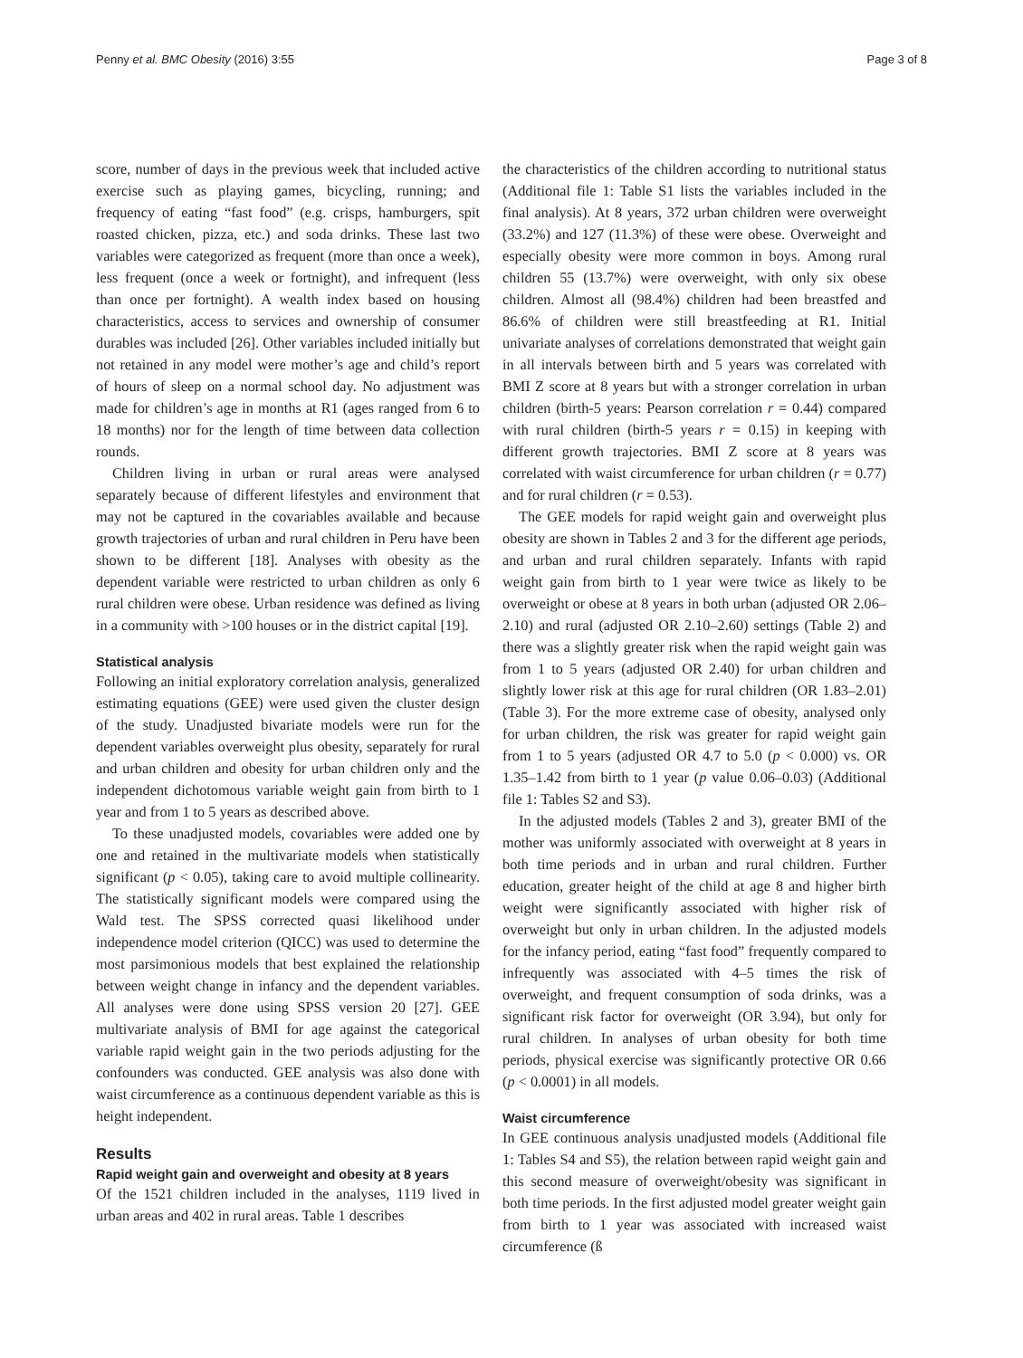Penny et al. BMC Obesity (2016) 3:55 Page 3 of 8
score, number of days in the previous week that included active exercise such as playing games, bicycling, running; and frequency of eating “fast food” (e.g. crisps, hamburgers, spit roasted chicken, pizza, etc.) and soda drinks. These last two variables were categorized as frequent (more than once a week), less frequent (once a week or fortnight), and infrequent (less than once per fortnight). A wealth index based on housing characteristics, access to services and ownership of consumer durables was included [26]. Other variables included initially but not retained in any model were mother’s age and child’s report of hours of sleep on a normal school day. No adjustment was made for children’s age in months at R1 (ages ranged from 6 to 18 months) nor for the length of time between data collection rounds.
Children living in urban or rural areas were analysed separately because of different lifestyles and environment that may not be captured in the covariables available and because growth trajectories of urban and rural children in Peru have been shown to be different [18]. Analyses with obesity as the dependent variable were restricted to urban children as only 6 rural children were obese. Urban residence was defined as living in a community with >100 houses or in the district capital [19].
Statistical analysis
Following an initial exploratory correlation analysis, generalized estimating equations (GEE) were used given the cluster design of the study. Unadjusted bivariate models were run for the dependent variables overweight plus obesity, separately for rural and urban children and obesity for urban children only and the independent dichotomous variable weight gain from birth to 1 year and from 1 to 5 years as described above.
To these unadjusted models, covariables were added one by one and retained in the multivariate models when statistically significant (p < 0.05), taking care to avoid multiple collinearity. The statistically significant models were compared using the Wald test. The SPSS corrected quasi likelihood under independence model criterion (QICC) was used to determine the most parsimonious models that best explained the relationship between weight change in infancy and the dependent variables. All analyses were done using SPSS version 20 [27]. GEE multivariate analysis of BMI for age against the categorical variable rapid weight gain in the two periods adjusting for the confounders was conducted. GEE analysis was also done with waist circumference as a continuous dependent variable as this is height independent.
Results
Rapid weight gain and overweight and obesity at 8 years
Of the 1521 children included in the analyses, 1119 lived in urban areas and 402 in rural areas. Table 1 describes
the characteristics of the children according to nutritional status (Additional file 1: Table S1 lists the variables included in the final analysis). At 8 years, 372 urban children were overweight (33.2%) and 127 (11.3%) of these were obese. Overweight and especially obesity were more common in boys. Among rural children 55 (13.7%) were overweight, with only six obese children. Almost all (98.4%) children had been breastfed and 86.6% of children were still breastfeeding at R1. Initial univariate analyses of correlations demonstrated that weight gain in all intervals between birth and 5 years was correlated with BMI Z score at 8 years but with a stronger correlation in urban children (birth-5 years: Pearson correlation r = 0.44) compared with rural children (birth-5 years r = 0.15) in keeping with different growth trajectories. BMI Z score at 8 years was correlated with waist circumference for urban children (r = 0.77) and for rural children (r = 0.53).
The GEE models for rapid weight gain and overweight plus obesity are shown in Tables 2 and 3 for the different age periods, and urban and rural children separately. Infants with rapid weight gain from birth to 1 year were twice as likely to be overweight or obese at 8 years in both urban (adjusted OR 2.06–2.10) and rural (adjusted OR 2.10–2.60) settings (Table 2) and there was a slightly greater risk when the rapid weight gain was from 1 to 5 years (adjusted OR 2.40) for urban children and slightly lower risk at this age for rural children (OR 1.83–2.01) (Table 3). For the more extreme case of obesity, analysed only for urban children, the risk was greater for rapid weight gain from 1 to 5 years (adjusted OR 4.7 to 5.0 (p < 0.000) vs. OR 1.35–1.42 from birth to 1 year (p value 0.06–0.03) (Additional file 1: Tables S2 and S3).
In the adjusted models (Tables 2 and 3), greater BMI of the mother was uniformly associated with overweight at 8 years in both time periods and in urban and rural children. Further education, greater height of the child at age 8 and higher birth weight were significantly associated with higher risk of overweight but only in urban children. In the adjusted models for the infancy period, eating “fast food” frequently compared to infrequently was associated with 4–5 times the risk of overweight, and frequent consumption of soda drinks, was a significant risk factor for overweight (OR 3.94), but only for rural children. In analyses of urban obesity for both time periods, physical exercise was significantly protective OR 0.66 (p < 0.0001) in all models.
Waist circumference
In GEE continuous analysis unadjusted models (Additional file 1: Tables S4 and S5), the relation between rapid weight gain and this second measure of overweight/obesity was significant in both time periods. In the first adjusted model greater weight gain from birth to 1 year was associated with increased waist circumference (ß